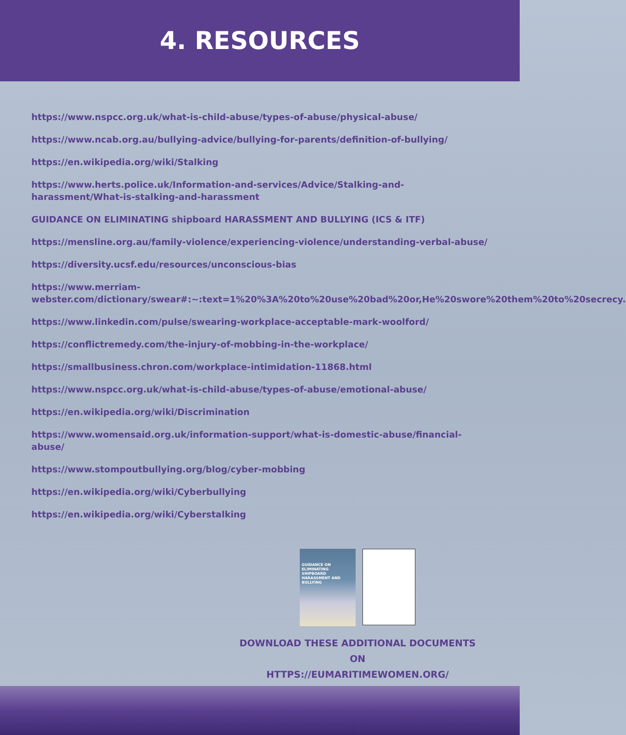4. RESOURCES
https://www.nspcc.org.uk/what-is-child-abuse/types-of-abuse/physical-abuse/
https://www.ncab.org.au/bullying-advice/bullying-for-parents/definition-of-bullying/
https://en.wikipedia.org/wiki/Stalking
https://www.herts.police.uk/Information-and-services/Advice/Stalking-and-harassment/What-is-stalking-and-harassment
GUIDANCE ON ELIMINATING shipboard HARASSMENT AND BULLYING (ICS & ITF)
https://mensline.org.au/family-violence/experiencing-violence/understanding-verbal-abuse/
https://diversity.ucsf.edu/resources/unconscious-bias
https://www.merriam-webster.com/dictionary/swear#:~:text=1%20%3A%20to%20use%20bad%20or,He%20swore%20them%20to%20secrecy.
https://www.linkedin.com/pulse/swearing-workplace-acceptable-mark-woolford/
https://conflictremedy.com/the-injury-of-mobbing-in-the-workplace/
https://smallbusiness.chron.com/workplace-intimidation-11868.html
https://www.nspcc.org.uk/what-is-child-abuse/types-of-abuse/emotional-abuse/
https://en.wikipedia.org/wiki/Discrimination
https://www.womensaid.org.uk/information-support/what-is-domestic-abuse/financial-abuse/
https://www.stompoutbullying.org/blog/cyber-mobbing
https://en.wikipedia.org/wiki/Cyberbullying
https://en.wikipedia.org/wiki/Cyberstalking
GUIDANCE ON
ELIMINATING SHIPBOARD
HARASSMENT AND BULLYING
DOWNLOAD THESE ADDITIONAL DOCUMENTS ON
HTTPS://EUMARITIMEWOMEN.ORG/